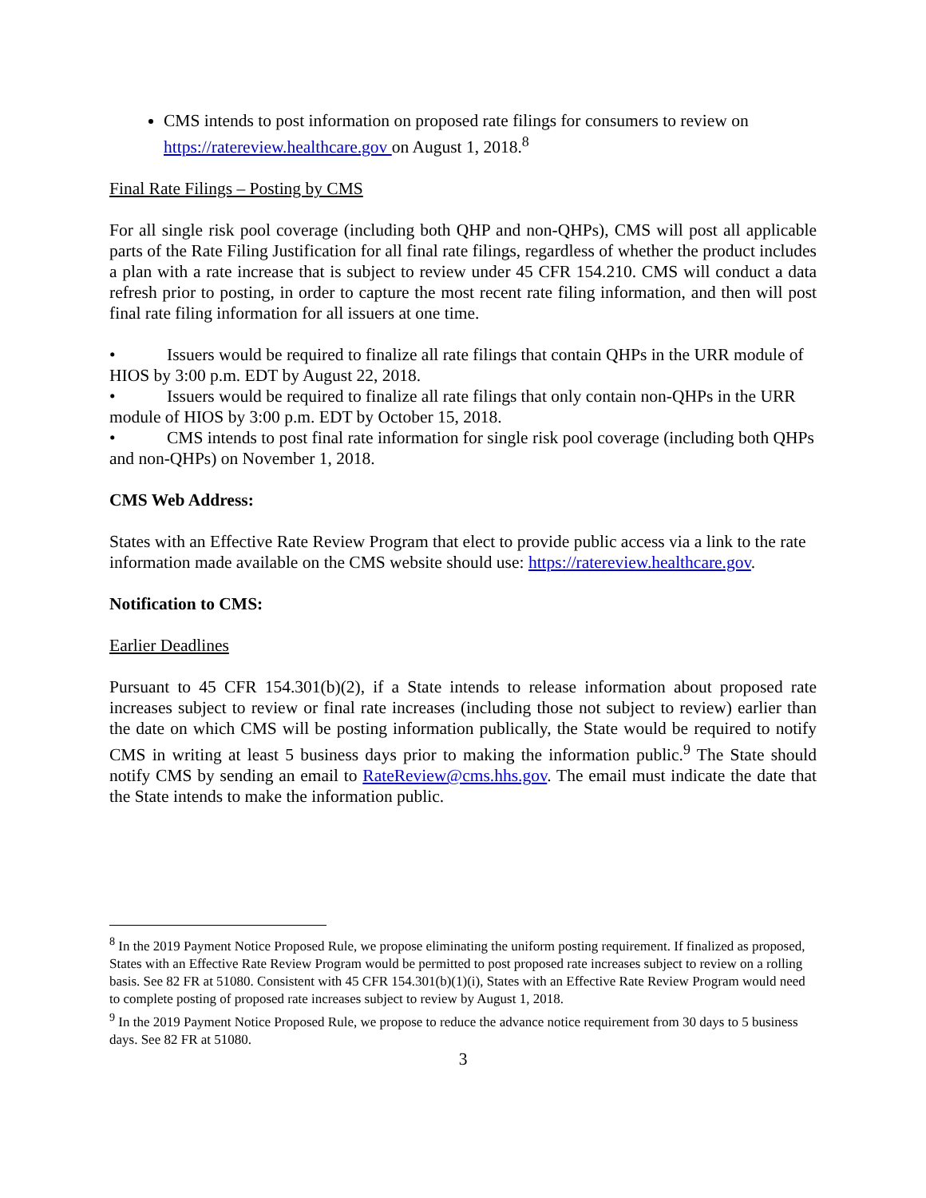CMS intends to post information on proposed rate filings for consumers to review on https://ratereview.healthcare.gov on August 1, 2018.<sup>8</sup>
Final Rate Filings – Posting by CMS
For all single risk pool coverage (including both QHP and non-QHPs), CMS will post all applicable parts of the Rate Filing Justification for all final rate filings, regardless of whether the product includes a plan with a rate increase that is subject to review under 45 CFR 154.210. CMS will conduct a data refresh prior to posting, in order to capture the most recent rate filing information, and then will post final rate filing information for all issuers at one time.
• Issuers would be required to finalize all rate filings that contain QHPs in the URR module of HIOS by 3:00 p.m. EDT by August 22, 2018.
• Issuers would be required to finalize all rate filings that only contain non-QHPs in the URR module of HIOS by 3:00 p.m. EDT by October 15, 2018.
• CMS intends to post final rate information for single risk pool coverage (including both QHPs and non-QHPs) on November 1, 2018.
CMS Web Address:
States with an Effective Rate Review Program that elect to provide public access via a link to the rate information made available on the CMS website should use: https://ratereview.healthcare.gov.
Notification to CMS:
Earlier Deadlines
Pursuant to 45 CFR 154.301(b)(2), if a State intends to release information about proposed rate increases subject to review or final rate increases (including those not subject to review) earlier than the date on which CMS will be posting information publically, the State would be required to notify CMS in writing at least 5 business days prior to making the information public.<sup>9</sup> The State should notify CMS by sending an email to RateReview@cms.hhs.gov. The email must indicate the date that the State intends to make the information public.
<sup>8</sup> In the 2019 Payment Notice Proposed Rule, we propose eliminating the uniform posting requirement. If finalized as proposed, States with an Effective Rate Review Program would be permitted to post proposed rate increases subject to review on a rolling basis. See 82 FR at 51080. Consistent with 45 CFR 154.301(b)(1)(i), States with an Effective Rate Review Program would need to complete posting of proposed rate increases subject to review by August 1, 2018.
<sup>9</sup> In the 2019 Payment Notice Proposed Rule, we propose to reduce the advance notice requirement from 30 days to 5 business days. See 82 FR at 51080.
3